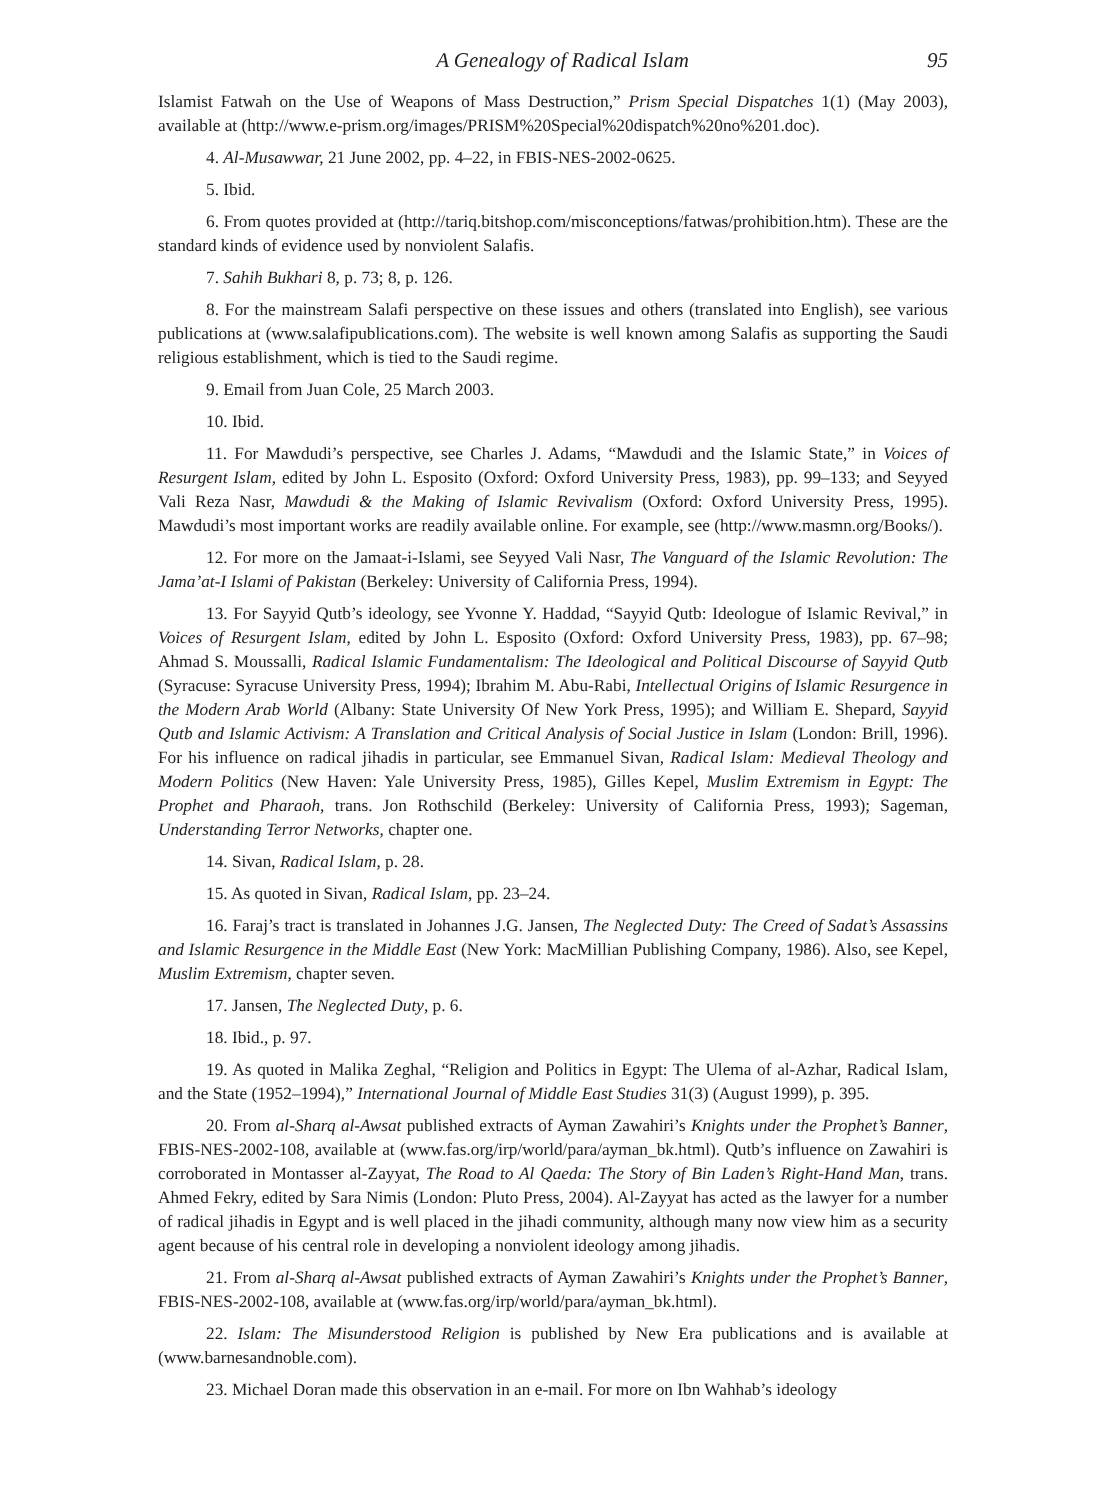A Genealogy of Radical Islam 95
Islamist Fatwah on the Use of Weapons of Mass Destruction,” Prism Special Dispatches 1(1) (May 2003), available at (http://www.e-prism.org/images/PRISM%20Special%20dispatch%20no%201.doc).
4. Al-Musawwar, 21 June 2002, pp. 4–22, in FBIS-NES-2002-0625.
5. Ibid.
6. From quotes provided at (http://tariq.bitshop.com/misconceptions/fatwas/prohibition.htm). These are the standard kinds of evidence used by nonviolent Salafis.
7. Sahih Bukhari 8, p. 73; 8, p. 126.
8. For the mainstream Salafi perspective on these issues and others (translated into English), see various publications at (www.salafipublications.com). The website is well known among Salafis as supporting the Saudi religious establishment, which is tied to the Saudi regime.
9. Email from Juan Cole, 25 March 2003.
10. Ibid.
11. For Mawdudi’s perspective, see Charles J. Adams, “Mawdudi and the Islamic State,” in Voices of Resurgent Islam, edited by John L. Esposito (Oxford: Oxford University Press, 1983), pp. 99–133; and Seyyed Vali Reza Nasr, Mawdudi & the Making of Islamic Revivalism (Oxford: Oxford University Press, 1995). Mawdudi’s most important works are readily available online. For example, see (http://www.masmn.org/Books/).
12. For more on the Jamaat-i-Islami, see Seyyed Vali Nasr, The Vanguard of the Islamic Revolution: The Jama’at-I Islami of Pakistan (Berkeley: University of California Press, 1994).
13. For Sayyid Qutb’s ideology, see Yvonne Y. Haddad, “Sayyid Qutb: Ideologue of Islamic Revival,” in Voices of Resurgent Islam, edited by John L. Esposito (Oxford: Oxford University Press, 1983), pp. 67–98; Ahmad S. Moussalli, Radical Islamic Fundamentalism: The Ideological and Political Discourse of Sayyid Qutb (Syracuse: Syracuse University Press, 1994); Ibrahim M. Abu-Rabi, Intellectual Origins of Islamic Resurgence in the Modern Arab World (Albany: State University Of New York Press, 1995); and William E. Shepard, Sayyid Qutb and Islamic Activism: A Translation and Critical Analysis of Social Justice in Islam (London: Brill, 1996). For his influence on radical jihadis in particular, see Emmanuel Sivan, Radical Islam: Medieval Theology and Modern Politics (New Haven: Yale University Press, 1985), Gilles Kepel, Muslim Extremism in Egypt: The Prophet and Pharaoh, trans. Jon Rothschild (Berkeley: University of California Press, 1993); Sageman, Understanding Terror Networks, chapter one.
14. Sivan, Radical Islam, p. 28.
15. As quoted in Sivan, Radical Islam, pp. 23–24.
16. Faraj’s tract is translated in Johannes J.G. Jansen, The Neglected Duty: The Creed of Sadat’s Assassins and Islamic Resurgence in the Middle East (New York: MacMillian Publishing Company, 1986). Also, see Kepel, Muslim Extremism, chapter seven.
17. Jansen, The Neglected Duty, p. 6.
18. Ibid., p. 97.
19. As quoted in Malika Zeghal, “Religion and Politics in Egypt: The Ulema of al-Azhar, Radical Islam, and the State (1952–1994),” International Journal of Middle East Studies 31(3) (August 1999), p. 395.
20. From al-Sharq al-Awsat published extracts of Ayman Zawahiri’s Knights under the Prophet’s Banner, FBIS-NES-2002-108, available at (www.fas.org/irp/world/para/ayman_bk.html). Qutb’s influence on Zawahiri is corroborated in Montasser al-Zayyat, The Road to Al Qaeda: The Story of Bin Laden’s Right-Hand Man, trans. Ahmed Fekry, edited by Sara Nimis (London: Pluto Press, 2004). Al-Zayyat has acted as the lawyer for a number of radical jihadis in Egypt and is well placed in the jihadi community, although many now view him as a security agent because of his central role in developing a nonviolent ideology among jihadis.
21. From al-Sharq al-Awsat published extracts of Ayman Zawahiri’s Knights under the Prophet’s Banner, FBIS-NES-2002-108, available at (www.fas.org/irp/world/para/ayman_bk.html).
22. Islam: The Misunderstood Religion is published by New Era publications and is available at (www.barnesandnoble.com).
23. Michael Doran made this observation in an e-mail. For more on Ibn Wahhab’s ideology